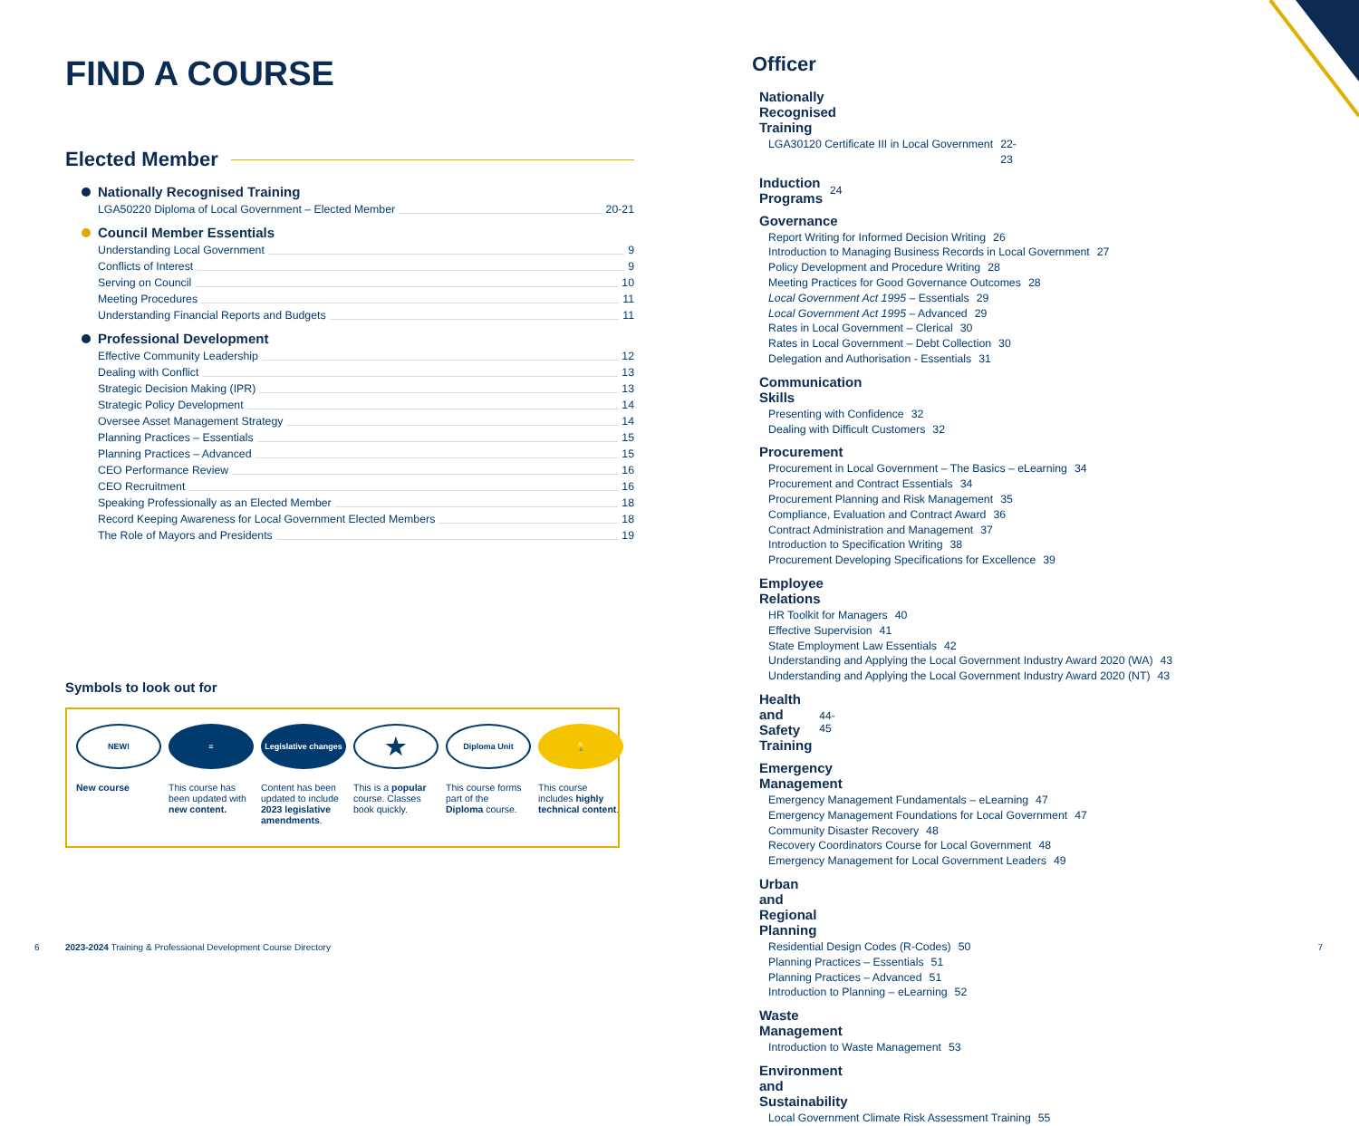FIND A COURSE
Elected Member
Nationally Recognised Training
LGA50220 Diploma of Local Government – Elected Member 20-21
Council Member Essentials
Understanding Local Government 9
Conflicts of Interest 9
Serving on Council 10
Meeting Procedures 11
Understanding Financial Reports and Budgets 11
Professional Development
Effective Community Leadership 12
Dealing with Conflict 13
Strategic Decision Making (IPR) 13
Strategic Policy Development 14
Oversee Asset Management Strategy 14
Planning Practices – Essentials 15
Planning Practices – Advanced 15
CEO Performance Review 16
CEO Recruitment 16
Speaking Professionally as an Elected Member 18
Record Keeping Awareness for Local Government Elected Members 18
The Role of Mayors and Presidents 19
Symbols to look out for
NEW!
New course
≡
This course has been updated with new content.
Legislative changes
Content has been updated to include 2023 legislative amendments.
★
This is a popular course. Classes book quickly.
Diploma Unit
This course forms part of the Diploma course.
💡
This course includes highly technical content.
Officer
Nationally Recognised Training
LGA30120 Certificate III in Local Government 22-23
Induction Programs 24
Governance
Report Writing for Informed Decision Writing 26
Introduction to Managing Business Records in Local Government 27
Policy Development and Procedure Writing 28
Meeting Practices for Good Governance Outcomes 28
Local Government Act 1995 – Essentials 29
Local Government Act 1995 – Advanced 29
Rates in Local Government – Clerical 30
Rates in Local Government – Debt Collection 30
Delegation and Authorisation - Essentials 31
Communication Skills
Presenting with Confidence 32
Dealing with Difficult Customers 32
Procurement
Procurement in Local Government – The Basics – eLearning 34
Procurement and Contract Essentials 34
Procurement Planning and Risk Management 35
Compliance, Evaluation and Contract Award 36
Contract Administration and Management 37
Introduction to Specification Writing 38
Procurement Developing Specifications for Excellence 39
Employee Relations
HR Toolkit for Managers 40
Effective Supervision 41
State Employment Law Essentials 42
Understanding and Applying the Local Government Industry Award 2020 (WA) 43
Understanding and Applying the Local Government Industry Award 2020 (NT) 43
Health and Safety Training 44-45
Emergency Management
Emergency Management Fundamentals – eLearning 47
Emergency Management Foundations for Local Government 47
Community Disaster Recovery 48
Recovery Coordinators Course for Local Government 48
Emergency Management for Local Government Leaders 49
Urban and Regional Planning
Residential Design Codes (R-Codes) 50
Planning Practices – Essentials 51
Planning Practices – Advanced 51
Introduction to Planning – eLearning 52
Waste Management
Introduction to Waste Management 53
Environment and Sustainability
Local Government Climate Risk Assessment Training 55
6
2023-2024 Training & Professional Development Course Directory
7